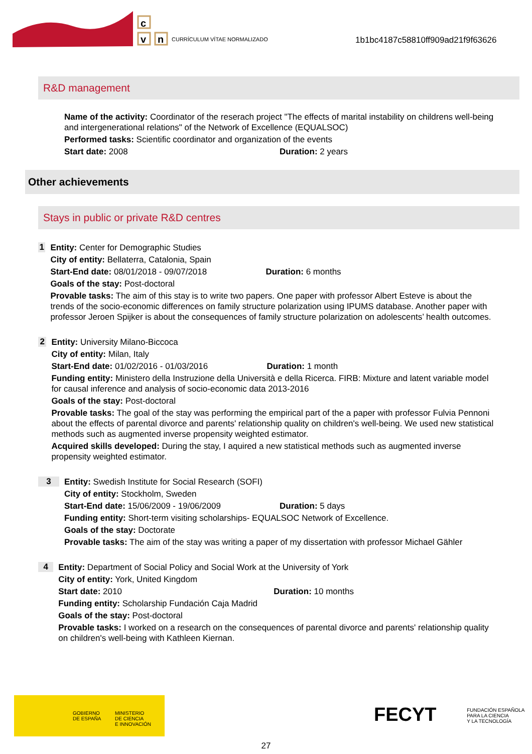c
v
n
CURRÍCULUM VÍTAE NORMALIZADO
1b1bc4187c58810ff909ad21f9f63626
R&D management
Name of the activity: Coordinator of the reserach project "The effects of marital instability on childrens well-being and intergenerational relations" of the Network of Excellence (EQUALSOC)
Performed tasks: Scientific coordinator and organization of the events
Start date: 2008 Duration: 2 years
Other achievements
Stays in public or private R&D centres
1
Entity: Center for Demographic Studies
City of entity: Bellaterra, Catalonia, Spain
Start-End date: 08/01/2018 - 09/07/2018 Duration: 6 months
Goals of the stay: Post-doctoral
Provable tasks: The aim of this stay is to write two papers. One paper with professor Albert Esteve is about the trends of the socio-economic differences on family structure polarization using IPUMS database. Another paper with professor Jeroen Spijker is about the consequences of family structure polarization on adolescents’ health outcomes.
2
Entity: University Milano-Biccoca
City of entity: Milan, Italy
Start-End date: 01/02/2016 - 01/03/2016 Duration: 1 month
Funding entity: Ministero della Instruzione della Università e della Ricerca. FIRB: Mixture and latent variable model for causal inference and analysis of socio-economic data 2013-2016
Goals of the stay: Post-doctoral
Provable tasks: The goal of the stay was performing the empirical part of the a paper with professor Fulvia Pennoni about the effects of parental divorce and parents' relationship quality on children's well-being. We used new statistical methods such as augmented inverse propensity weighted estimator.
Acquired skills developed: During the stay, I aquired a new statistical methods such as augmented inverse propensity weighted estimator.
3
Entity: Swedish Institute for Social Research (SOFI)
City of entity: Stockholm, Sweden
Start-End date: 15/06/2009 - 19/06/2009 Duration: 5 days
Funding entity: Short-term visiting scholarships- EQUALSOC Network of Excellence.
Goals of the stay: Doctorate
Provable tasks: The aim of the stay was writing a paper of my dissertation with professor Michael Gähler
4
Entity: Department of Social Policy and Social Work at the University of York
City of entity: York, United Kingdom
Start date: 2010 Duration: 10 months
Funding entity: Scholarship Fundación Caja Madrid
Goals of the stay: Post-doctoral
Provable tasks: I worked on a research on the consequences of parental divorce and parents' relationship quality on children's well-being with Kathleen Kiernan.
GOBIERNO
DE ESPAÑA
MINISTERIO
DE CIENCIA
E INNOVACIÓN
FECYT FUNDACIÓN ESPAÑOLA
PARA LA CIENCIA
Y LA TECNOLOGÍA
27